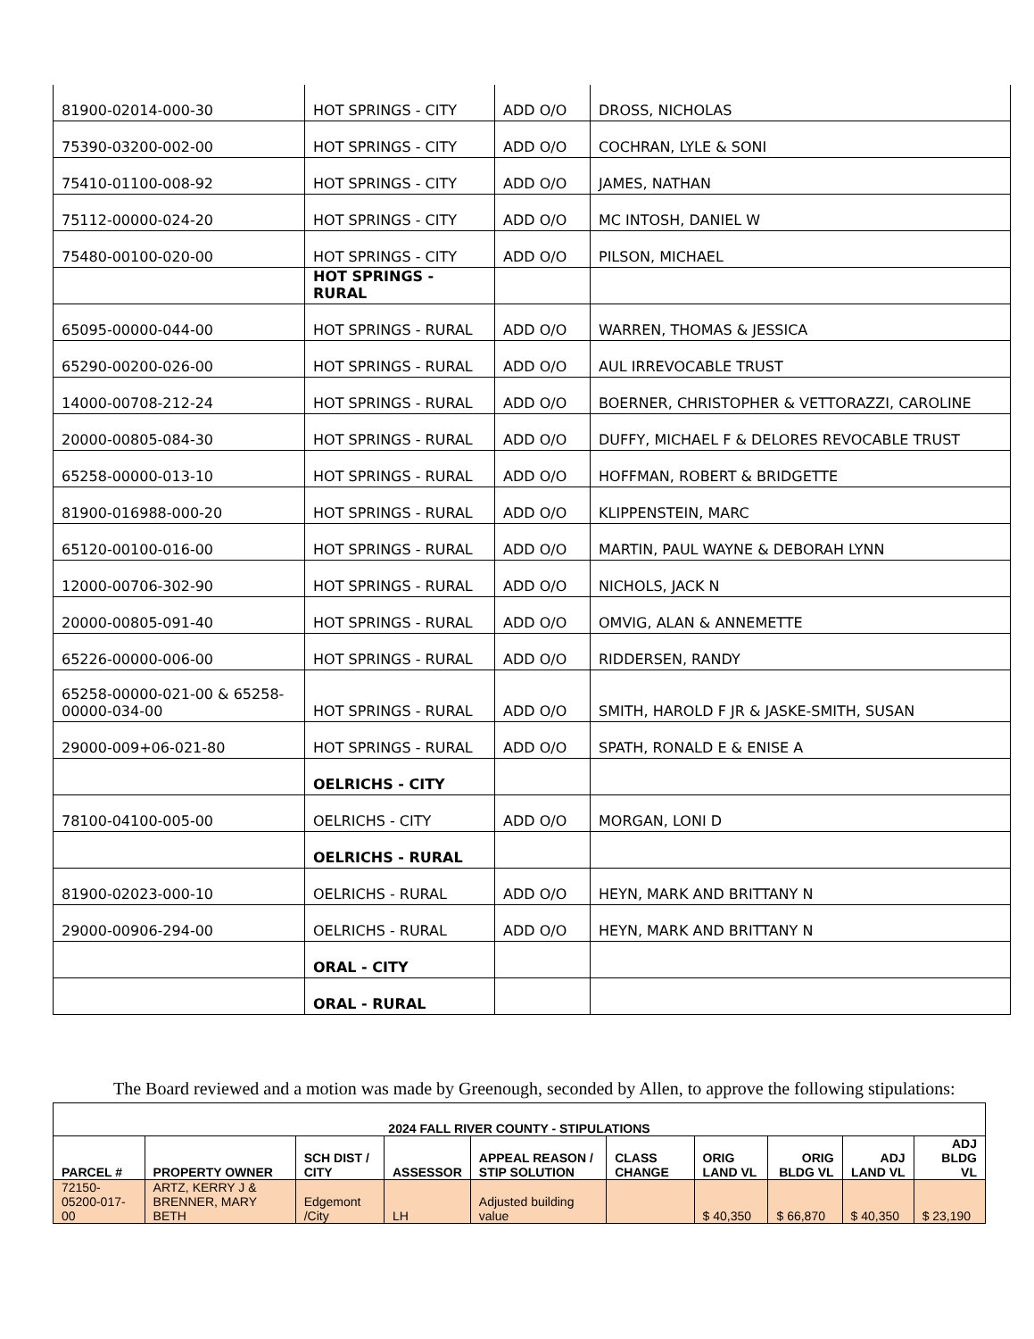| 81900-02014-000-30 | HOT SPRINGS - CITY | ADD O/O | DROSS, NICHOLAS |
| 75390-03200-002-00 | HOT SPRINGS - CITY | ADD O/O | COCHRAN, LYLE & SONI |
| 75410-01100-008-92 | HOT SPRINGS - CITY | ADD O/O | JAMES, NATHAN |
| 75112-00000-024-20 | HOT SPRINGS - CITY | ADD O/O | MC INTOSH, DANIEL W |
| 75480-00100-020-00 | HOT SPRINGS - CITY | ADD O/O | PILSON, MICHAEL |
| | HOT SPRINGS - RURAL | | |
| 65095-00000-044-00 | HOT SPRINGS - RURAL | ADD O/O | WARREN, THOMAS & JESSICA |
| 65290-00200-026-00 | HOT SPRINGS - RURAL | ADD O/O | AUL IRREVOCABLE TRUST |
| 14000-00708-212-24 | HOT SPRINGS - RURAL | ADD O/O | BOERNER, CHRISTOPHER & VETTORAZZI, CAROLINE |
| 20000-00805-084-30 | HOT SPRINGS - RURAL | ADD O/O | DUFFY, MICHAEL F & DELORES REVOCABLE TRUST |
| 65258-00000-013-10 | HOT SPRINGS - RURAL | ADD O/O | HOFFMAN, ROBERT & BRIDGETTE |
| 81900-016988-000-20 | HOT SPRINGS - RURAL | ADD O/O | KLIPPENSTEIN, MARC |
| 65120-00100-016-00 | HOT SPRINGS - RURAL | ADD O/O | MARTIN, PAUL WAYNE & DEBORAH LYNN |
| 12000-00706-302-90 | HOT SPRINGS - RURAL | ADD O/O | NICHOLS, JACK N |
| 20000-00805-091-40 | HOT SPRINGS - RURAL | ADD O/O | OMVIG, ALAN & ANNEMETTE |
| 65226-00000-006-00 | HOT SPRINGS - RURAL | ADD O/O | RIDDERSEN, RANDY |
| 65258-00000-021-00 & 65258-00000-034-00 | HOT SPRINGS - RURAL | ADD O/O | SMITH, HAROLD F JR & JASKE-SMITH, SUSAN |
| 29000-009+06-021-80 | HOT SPRINGS - RURAL | ADD O/O | SPATH, RONALD E & ENISE A |
| | OELRICHS - CITY | | |
| 78100-04100-005-00 | OELRICHS - CITY | ADD O/O | MORGAN, LONI D |
| | OELRICHS - RURAL | | |
| 81900-02023-000-10 | OELRICHS - RURAL | ADD O/O | HEYN, MARK AND BRITTANY N |
| 29000-00906-294-00 | OELRICHS - RURAL | ADD O/O | HEYN, MARK AND BRITTANY N |
| | ORAL - CITY | | |
| | ORAL - RURAL | | |
The Board reviewed and a motion was made by Greenough, seconded by Allen, to approve the following stipulations:
| 2024 FALL RIVER COUNTY - STIPULATIONS | | | | | | | | | |
| --- | --- | --- | --- | --- | --- | --- | --- | --- | --- |
| PARCEL # | PROPERTY OWNER | SCH DIST / CITY | ASSESSOR | APPEAL REASON / STIP SOLUTION | CLASS CHANGE | ORIG LAND VL | ORIG BLDG VL | ADJ LAND VL | ADJ BLDG VL |
| 72150-05200-017-00 | ARTZ, KERRY J & BRENNER, MARY BETH | Edgemont /City | LH | Adjusted building value | | $ 40,350 | $ 66,870 | $ 40,350 | $ 23,190 |